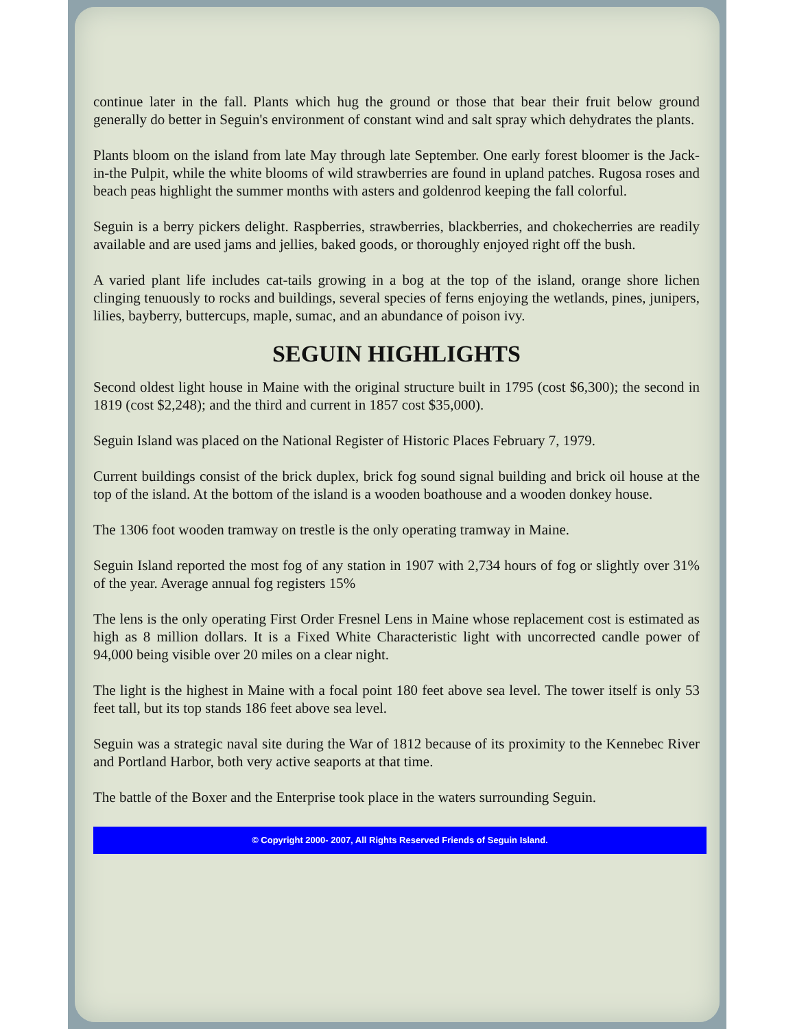continue later in the fall. Plants which hug the ground or those that bear their fruit below ground generally do better in Seguin's environment of constant wind and salt spray which dehydrates the plants.
Plants bloom on the island from late May through late September. One early forest bloomer is the Jack-in-the Pulpit, while the white blooms of wild strawberries are found in upland patches. Rugosa roses and beach peas highlight the summer months with asters and goldenrod keeping the fall colorful.
Seguin is a berry pickers delight. Raspberries, strawberries, blackberries, and chokecherries are readily available and are used jams and jellies, baked goods, or thoroughly enjoyed right off the bush.
A varied plant life includes cat-tails growing in a bog at the top of the island, orange shore lichen clinging tenuously to rocks and buildings, several species of ferns enjoying the wetlands, pines, junipers, lilies, bayberry, buttercups, maple, sumac, and an abundance of poison ivy.
SEGUIN HIGHLIGHTS
Second oldest light house in Maine with the original structure built in 1795 (cost $6,300); the second in 1819 (cost $2,248); and the third and current in 1857 cost $35,000).
Seguin Island was placed on the National Register of Historic Places February 7, 1979.
Current buildings consist of the brick duplex, brick fog sound signal building and brick oil house at the top of the island. At the bottom of the island is a wooden boathouse and a wooden donkey house.
The 1306 foot wooden tramway on trestle is the only operating tramway in Maine.
Seguin Island reported the most fog of any station in 1907 with 2,734 hours of fog or slightly over 31% of the year. Average annual fog registers 15%
The lens is the only operating First Order Fresnel Lens in Maine whose replacement cost is estimated as high as 8 million dollars. It is a Fixed White Characteristic light with uncorrected candle power of 94,000 being visible over 20 miles on a clear night.
The light is the highest in Maine with a focal point 180 feet above sea level. The tower itself is only 53 feet tall, but its top stands 186 feet above sea level.
Seguin was a strategic naval site during the War of 1812 because of its proximity to the Kennebec River and Portland Harbor, both very active seaports at that time.
The battle of the Boxer and the Enterprise took place in the waters surrounding Seguin.
© Copyright 2000- 2007, All Rights Reserved Friends of Seguin Island.